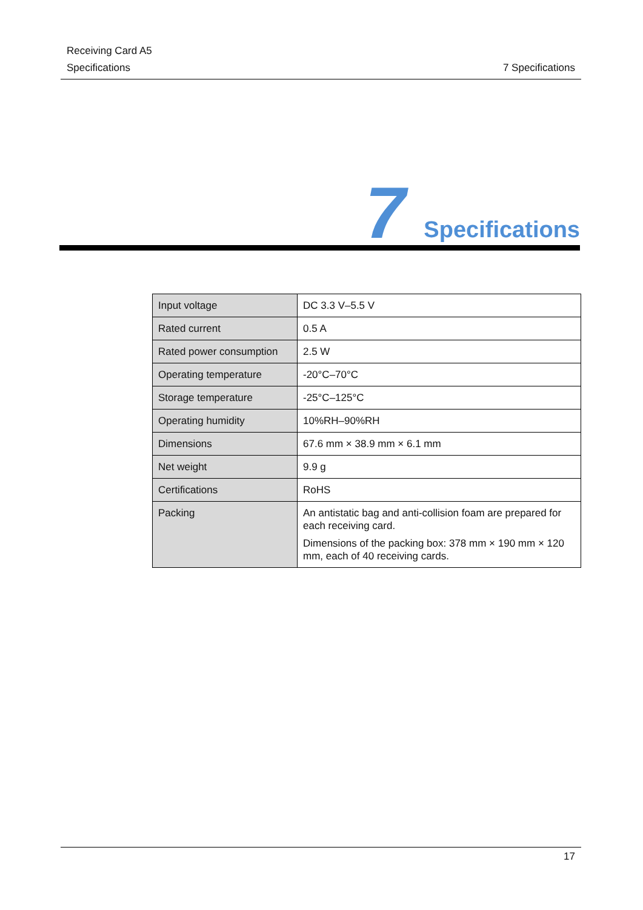Receiving Card A5
Specifications 7 Specifications
7 Specifications
| Input voltage | DC 3.3 V–5.5 V |
| Rated current | 0.5 A |
| Rated power consumption | 2.5 W |
| Operating temperature | -20°C–70°C |
| Storage temperature | -25°C–125°C |
| Operating humidity | 10%RH–90%RH |
| Dimensions | 67.6 mm × 38.9 mm × 6.1 mm |
| Net weight | 9.9 g |
| Certifications | RoHS |
| Packing | An antistatic bag and anti-collision foam are prepared for each receiving card. Dimensions of the packing box: 378 mm × 190 mm × 120 mm, each of 40 receiving cards. |
17